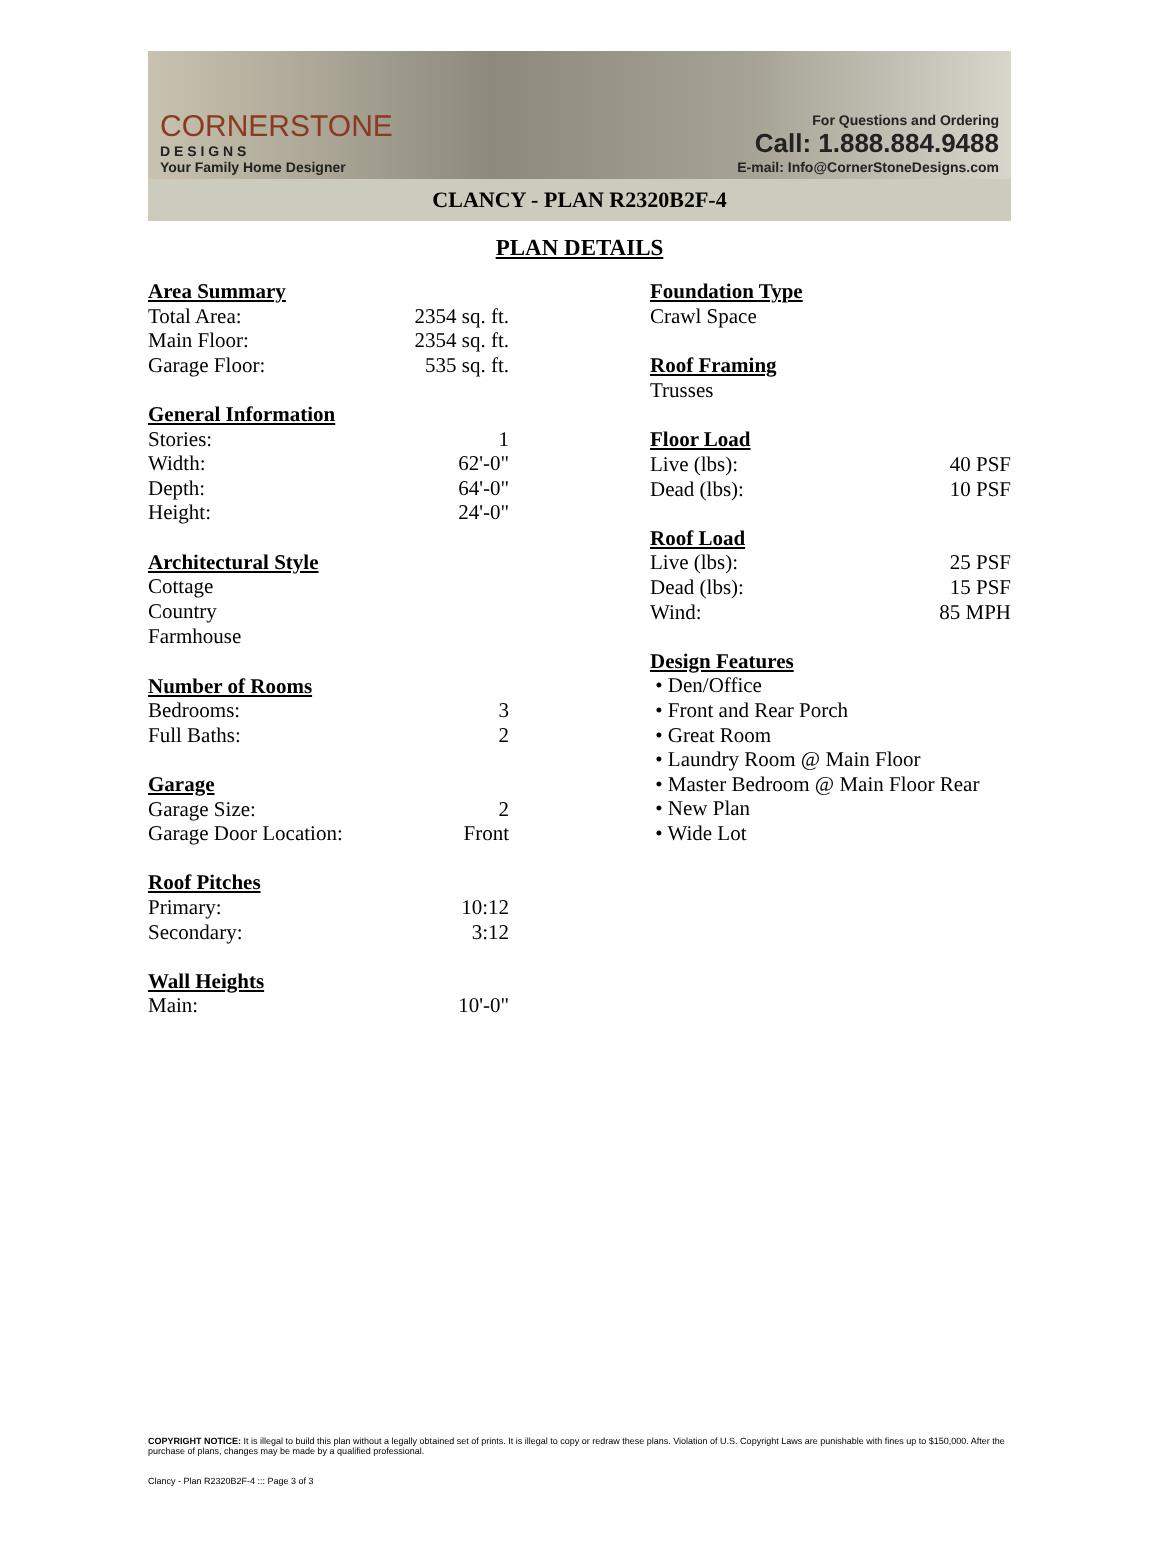CORNERSTONE
D E S I G N S
Your Family Home Designer
For Questions and Ordering
Call: 1.888.884.9488
E-mail: Info@CornerStoneDesigns.com
CLANCY - PLAN R2320B2F-4
PLAN DETAILS
Area Summary
| Total Area: | 2354 sq. ft. |
| Main Floor: | 2354 sq. ft. |
| Garage Floor: | 535 sq. ft. |
General Information
| Stories: | 1 |
| Width: | 62'-0" |
| Depth: | 64'-0" |
| Height: | 24'-0" |
Architectural Style
Cottage
Country
Farmhouse
Number of Rooms
| Bedrooms: | 3 |
| Full Baths: | 2 |
Garage
| Garage Size: | 2 |
| Garage Door Location: | Front |
Roof Pitches
| Primary: | 10:12 |
| Secondary: | 3:12 |
Wall Heights
| Main: | 10'-0" |
Foundation Type
Crawl Space
Roof Framing
Trusses
Floor Load
| Live (lbs): | 40 PSF |
| Dead (lbs): | 10 PSF |
Roof Load
| Live (lbs): | 25 PSF |
| Dead (lbs): | 15 PSF |
| Wind: | 85 MPH |
Design Features
• Den/Office
• Front and Rear Porch
• Great Room
• Laundry Room @ Main Floor
• Master Bedroom @ Main Floor Rear
• New Plan
• Wide Lot
COPYRIGHT NOTICE: It is illegal to build this plan without a legally obtained set of prints. It is illegal to copy or redraw these plans. Violation of U.S. Copyright Laws are punishable with fines up to $150,000. After the purchase of plans, changes may be made by a qualified professional.
Clancy - Plan R2320B2F-4 ::: Page 3 of 3